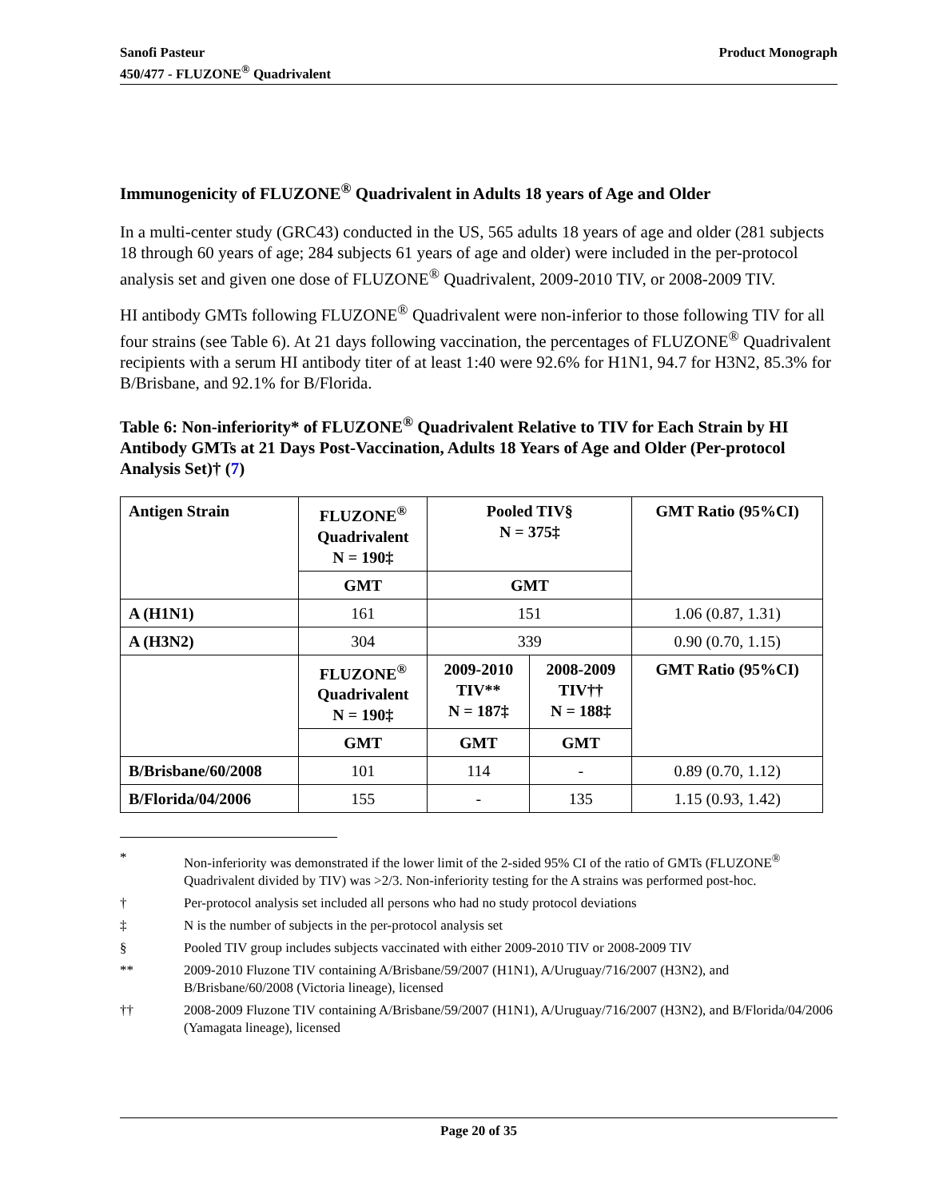Sanofi Pasteur
450/477 - FLUZONE<sup>®</sup> Quadrivalent
Product Monograph
Immunogenicity of FLUZONE<sup>®</sup> Quadrivalent in Adults 18 years of Age and Older
In a multi-center study (GRC43) conducted in the US, 565 adults 18 years of age and older (281 subjects 18 through 60 years of age; 284 subjects 61 years of age and older) were included in the per-protocol analysis set and given one dose of FLUZONE<sup>®</sup> Quadrivalent, 2009-2010 TIV, or 2008-2009 TIV.
HI antibody GMTs following FLUZONE<sup>®</sup> Quadrivalent were non-inferior to those following TIV for all four strains (see Table 6). At 21 days following vaccination, the percentages of FLUZONE<sup>®</sup> Quadrivalent recipients with a serum HI antibody titer of at least 1:40 were 92.6% for H1N1, 94.7 for H3N2, 85.3% for B/Brisbane, and 92.1% for B/Florida.
Table 6: Non-inferiority* of FLUZONE<sup>®</sup> Quadrivalent Relative to TIV for Each Strain by HI Antibody GMTs at 21 Days Post-Vaccination, Adults 18 Years of Age and Older (Per-protocol Analysis Set)† (7)
| Antigen Strain | FLUZONE<sup>®</sup> Quadrivalent N = 190‡ | Pooled TIV§ N = 375‡ | | GMT Ratio (95%CI) |
| --- | --- | --- | --- | --- |
| | GMT | GMT | | |
| A (H1N1) | 161 | 151 | | 1.06 (0.87, 1.31) |
| A (H3N2) | 304 | 339 | | 0.90 (0.70, 1.15) |
| | FLUZONE<sup>®</sup> Quadrivalent N = 190‡ | 2009-2010 TIV** N = 187‡ | 2008-2009 TIV†† N = 188‡ | GMT Ratio (95%CI) |
| | GMT | GMT | GMT | |
| B/Brisbane/60/2008 | 101 | 114 | - | 0.89 (0.70, 1.12) |
| B/Florida/04/2006 | 155 | - | 135 | 1.15 (0.93, 1.42) |
* Non-inferiority was demonstrated if the lower limit of the 2-sided 95% CI of the ratio of GMTs (FLUZONE<sup>®</sup> Quadrivalent divided by TIV) was >2/3. Non-inferiority testing for the A strains was performed post-hoc.
† Per-protocol analysis set included all persons who had no study protocol deviations
‡ N is the number of subjects in the per-protocol analysis set
§ Pooled TIV group includes subjects vaccinated with either 2009-2010 TIV or 2008-2009 TIV
** 2009-2010 Fluzone TIV containing A/Brisbane/59/2007 (H1N1), A/Uruguay/716/2007 (H3N2), and B/Brisbane/60/2008 (Victoria lineage), licensed
†† 2008-2009 Fluzone TIV containing A/Brisbane/59/2007 (H1N1), A/Uruguay/716/2007 (H3N2), and B/Florida/04/2006 (Yamagata lineage), licensed
Page 20 of 35